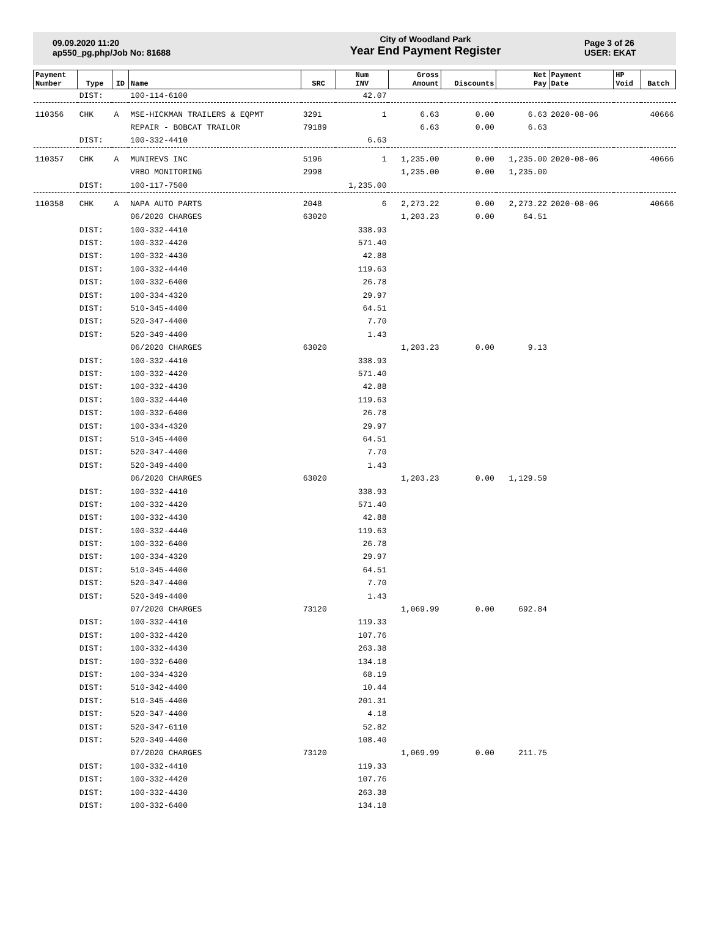09.09.2020 11:20
ap550_pg.php/Job No: 81688
City of Woodland Park
Year End Payment Register
Page 3 of 26
USER: EKAT
| Payment Number | Type | ID | Name | SRC | Num INV | Gross Amount | Discounts | Net Pay | Payment Date | HP Void | Batch |
| --- | --- | --- | --- | --- | --- | --- | --- | --- | --- | --- | --- |
| | DIST: | | 100-114-6100 | | 42.07 | | | | | | |
| 110356 | CHK | A | MSE-HICKMAN TRAILERS & EQPMT | 3291 | 1 | 6.63 | 0.00 | 6.63 | 2020-08-06 | | 40666 |
| | | | REPAIR - BOBCAT TRAILOR | 79189 | | 6.63 | 0.00 | 6.63 | | | |
| | DIST: | | 100-332-4410 | | 6.63 | | | | | | |
| 110357 | CHK | A | MUNIREVS INC | 5196 | 1 | 1,235.00 | 0.00 | 1,235.00 | 2020-08-06 | | 40666 |
| | | | VRBO MONITORING | 2998 | | 1,235.00 | 0.00 | 1,235.00 | | | |
| | DIST: | | 100-117-7500 | | 1,235.00 | | | | | | |
| 110358 | CHK | A | NAPA AUTO PARTS | 2048 | 6 | 2,273.22 | 0.00 | 2,273.22 | 2020-08-06 | | 40666 |
| | | | 06/2020 CHARGES | 63020 | | 1,203.23 | 0.00 | 64.51 | | | |
| | DIST: | | 100-332-4410 | | 338.93 | | | | | | |
| | DIST: | | 100-332-4420 | | 571.40 | | | | | | |
| | DIST: | | 100-332-4430 | | 42.88 | | | | | | |
| | DIST: | | 100-332-4440 | | 119.63 | | | | | | |
| | DIST: | | 100-332-6400 | | 26.78 | | | | | | |
| | DIST: | | 100-334-4320 | | 29.97 | | | | | | |
| | DIST: | | 510-345-4400 | | 64.51 | | | | | | |
| | DIST: | | 520-347-4400 | | 7.70 | | | | | | |
| | DIST: | | 520-349-4400 | | 1.43 | | | | | | |
| | | | 06/2020 CHARGES | 63020 | | 1,203.23 | 0.00 | 9.13 | | | |
| | DIST: | | 100-332-4410 | | 338.93 | | | | | | |
| | DIST: | | 100-332-4420 | | 571.40 | | | | | | |
| | DIST: | | 100-332-4430 | | 42.88 | | | | | | |
| | DIST: | | 100-332-4440 | | 119.63 | | | | | | |
| | DIST: | | 100-332-6400 | | 26.78 | | | | | | |
| | DIST: | | 100-334-4320 | | 29.97 | | | | | | |
| | DIST: | | 510-345-4400 | | 64.51 | | | | | | |
| | DIST: | | 520-347-4400 | | 7.70 | | | | | | |
| | DIST: | | 520-349-4400 | | 1.43 | | | | | | |
| | | | 06/2020 CHARGES | 63020 | | 1,203.23 | 0.00 | 1,129.59 | | | |
| | DIST: | | 100-332-4410 | | 338.93 | | | | | | |
| | DIST: | | 100-332-4420 | | 571.40 | | | | | | |
| | DIST: | | 100-332-4430 | | 42.88 | | | | | | |
| | DIST: | | 100-332-4440 | | 119.63 | | | | | | |
| | DIST: | | 100-332-6400 | | 26.78 | | | | | | |
| | DIST: | | 100-334-4320 | | 29.97 | | | | | | |
| | DIST: | | 510-345-4400 | | 64.51 | | | | | | |
| | DIST: | | 520-347-4400 | | 7.70 | | | | | | |
| | DIST: | | 520-349-4400 | | 1.43 | | | | | | |
| | | | 07/2020 CHARGES | 73120 | | 1,069.99 | 0.00 | 692.84 | | | |
| | DIST: | | 100-332-4410 | | 119.33 | | | | | | |
| | DIST: | | 100-332-4420 | | 107.76 | | | | | | |
| | DIST: | | 100-332-4430 | | 263.38 | | | | | | |
| | DIST: | | 100-332-6400 | | 134.18 | | | | | | |
| | DIST: | | 100-334-4320 | | 68.19 | | | | | | |
| | DIST: | | 510-342-4400 | | 10.44 | | | | | | |
| | DIST: | | 510-345-4400 | | 201.31 | | | | | | |
| | DIST: | | 520-347-4400 | | 4.18 | | | | | | |
| | DIST: | | 520-347-6110 | | 52.82 | | | | | | |
| | DIST: | | 520-349-4400 | | 108.40 | | | | | | |
| | | | 07/2020 CHARGES | 73120 | | 1,069.99 | 0.00 | 211.75 | | | |
| | DIST: | | 100-332-4410 | | 119.33 | | | | | | |
| | DIST: | | 100-332-4420 | | 107.76 | | | | | | |
| | DIST: | | 100-332-4430 | | 263.38 | | | | | | |
| | DIST: | | 100-332-6400 | | 134.18 | | | | | | |